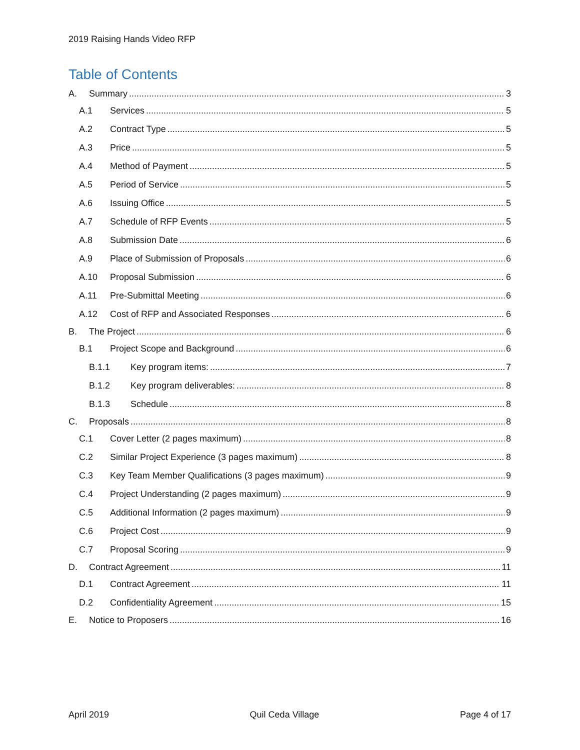2019 Raising Hands Video RFP
Table of Contents
A. Summary 3
A.1 Services 5
A.2 Contract Type 5
A.3 Price 5
A.4 Method of Payment 5
A.5 Period of Service 5
A.6 Issuing Office 5
A.7 Schedule of RFP Events 5
A.8 Submission Date 6
A.9 Place of Submission of Proposals 6
A.10 Proposal Submission 6
A.11 Pre-Submittal Meeting 6
A.12 Cost of RFP and Associated Responses 6
B. The Project 6
B.1 Project Scope and Background 6
B.1.1 Key program items: 7
B.1.2 Key program deliverables: 8
B.1.3 Schedule 8
C. Proposals 8
C.1 Cover Letter (2 pages maximum) 8
C.2 Similar Project Experience (3 pages maximum) 8
C.3 Key Team Member Qualifications (3 pages maximum) 9
C.4 Project Understanding (2 pages maximum) 9
C.5 Additional Information (2 pages maximum) 9
C.6 Project Cost 9
C.7 Proposal Scoring 9
D. Contract Agreement 11
D.1 Contract Agreement 11
D.2 Confidentiality Agreement 15
E. Notice to Proposers 16
April 2019 Quil Ceda Village Page 4 of 17